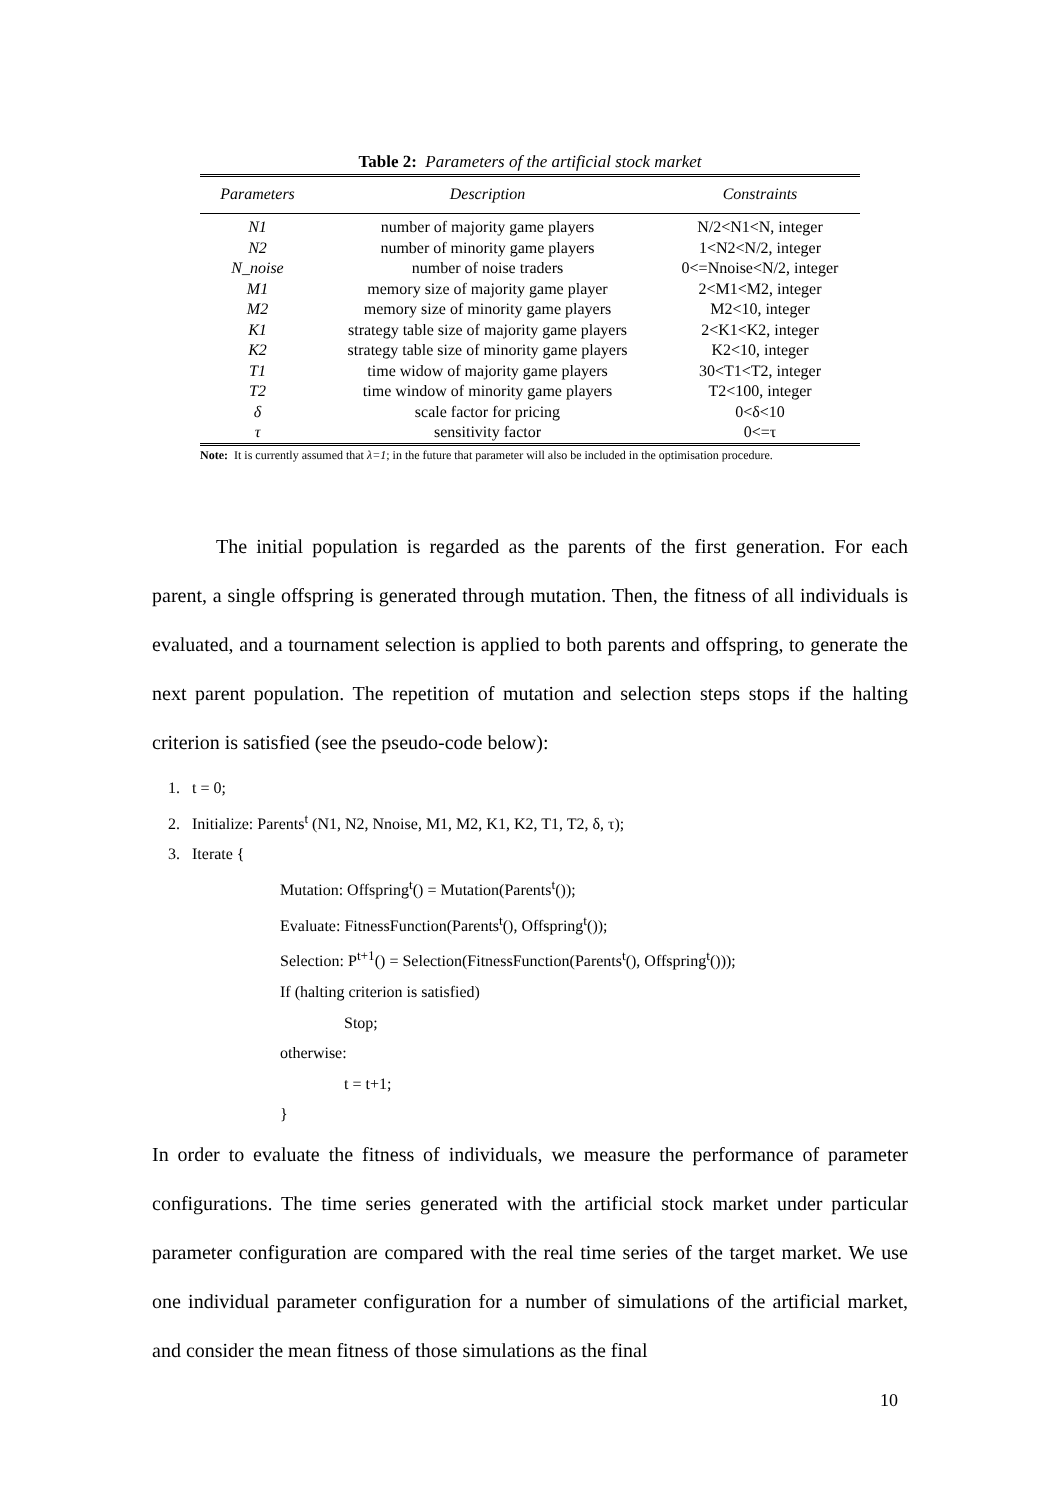Table 2: Parameters of the artificial stock market
| Parameters | Description | Constraints |
| --- | --- | --- |
| N1 | number of majority game players | N/2<N1<N, integer |
| N2 | number of minority game players | 1<N2<N/2, integer |
| N_noise | number of noise traders | 0<=Nnoise<N/2, integer |
| M1 | memory size of majority game player | 2<M1<M2, integer |
| M2 | memory size of minority game players | M2<10, integer |
| K1 | strategy table size of majority game players | 2<K1<K2, integer |
| K2 | strategy table size of minority game players | K2<10, integer |
| T1 | time widow of majority game players | 30<T1<T2, integer |
| T2 | time window of minority game players | T2<100, integer |
| δ | scale factor for pricing | 0<δ<10 |
| τ | sensitivity factor | 0<=τ |
Note: It is currently assumed that λ=1; in the future that parameter will also be included in the optimisation procedure.
The initial population is regarded as the parents of the first generation. For each parent, a single offspring is generated through mutation. Then, the fitness of all individuals is evaluated, and a tournament selection is applied to both parents and offspring, to generate the next parent population. The repetition of mutation and selection steps stops if the halting criterion is satisfied (see the pseudo-code below):
1. t = 0;
2. Initialize: Parents<sup>t</sup> (N1, N2, Nnoise, M1, M2, K1, K2, T1, T2, δ, τ);
3. Iterate {
Mutation: Offspring<sup>t</sup>() = Mutation(Parents<sup>t</sup>());
Evaluate: FitnessFunction(Parents<sup>t</sup>(), Offspring<sup>t</sup>());
Selection: P<sup>t+1</sup>() = Selection(FitnessFunction(Parents<sup>t</sup>(), Offspring<sup>t</sup>()));
If (halting criterion is satisfied)
Stop;
otherwise:
t = t+1;
}
In order to evaluate the fitness of individuals, we measure the performance of parameter configurations. The time series generated with the artificial stock market under particular parameter configuration are compared with the real time series of the target market. We use one individual parameter configuration for a number of simulations of the artificial market, and consider the mean fitness of those simulations as the final
10